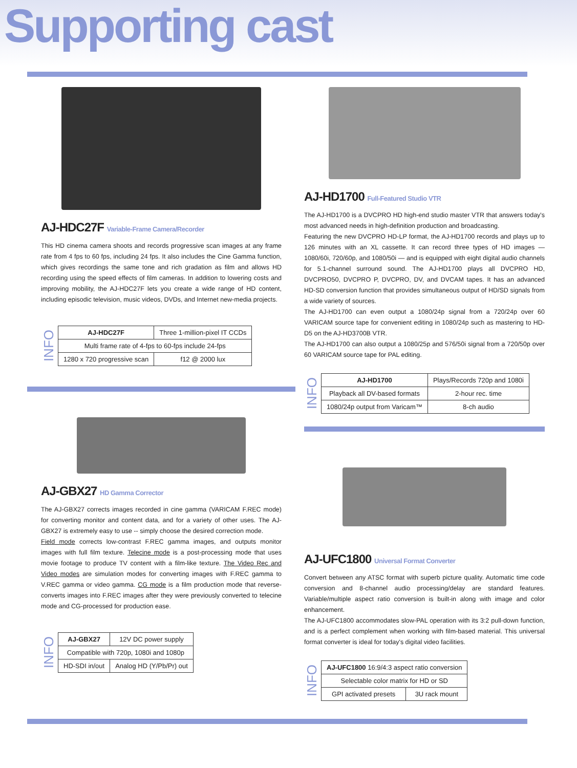Supporting cast
AJ-HDC27F Variable-Frame Camera/Recorder
This HD cinema camera shoots and records progressive scan images at any frame rate from 4 fps to 60 fps, including 24 fps. It also includes the Cine Gamma function, which gives recordings the same tone and rich gradation as film and allows HD recording using the speed effects of film cameras. In addition to lowering costs and improving mobility, the AJ-HDC27F lets you create a wide range of HD content, including episodic television, music videos, DVDs, and Internet new-media projects.
INFO
| AJ-HDC27F | Three 1-million-pixel IT CCDs | |
| Multi frame rate of 4-fps to 60-fps include 24-fps | | |
| 1280 x 720 progressive scan | | f12 @ 2000 lux |
AJ-GBX27 HD Gamma Corrector
The AJ-GBX27 corrects images recorded in cine gamma (VARICAM F.REC mode) for converting monitor and content data, and for a variety of other uses. The AJ-GBX27 is extremely easy to use -- simply choose the desired correction mode.
Field mode corrects low-contrast F.REC gamma images, and outputs monitor images with full film texture. Telecine mode is a post-processing mode that uses movie footage to produce TV content with a film-like texture. The Video Rec and Video modes are simulation modes for converting images with F.REC gamma to V.REC gamma or video gamma. CG mode is a film production mode that reverse-converts images into F.REC images after they were previously converted to telecine mode and CG-processed for production ease.
INFO
| AJ-GBX27 | 12V DC power supply |
| Compatible with 720p, 1080i and 1080p | |
| HD-SDI in/out | Analog HD (Y/Pb/Pr) out |
AJ-HD1700 Full-Featured Studio VTR
The AJ-HD1700 is a DVCPRO HD high-end studio master VTR that answers today's most advanced needs in high-definition production and broadcasting.
Featuring the new DVCPRO HD-LP format, the AJ-HD1700 records and plays up to 126 minutes with an XL cassette. It can record three types of HD images — 1080/60i, 720/60p, and 1080/50i — and is equipped with eight digital audio channels for 5.1-channel surround sound. The AJ-HD1700 plays all DVCPRO HD, DVCPRO50, DVCPRO P, DVCPRO, DV, and DVCAM tapes. It has an advanced HD-SD conversion function that provides simultaneous output of HD/SD signals from a wide variety of sources.
The AJ-HD1700 can even output a 1080/24p signal from a 720/24p over 60 VARICAM source tape for convenient editing in 1080/24p such as mastering to HD-D5 on the AJ-HD3700B VTR.
The AJ-HD1700 can also output a 1080/25p and 576/50i signal from a 720/50p over 60 VARICAM source tape for PAL editing.
INFO
| AJ-HD1700 | Plays/Records 720p and 1080i | |
| Playback all DV-based formats | | 2-hour rec. time |
| 1080/24p output from Varicam™ | | 8-ch audio |
AJ-UFC1800 Universal Format Converter
Convert between any ATSC format with superb picture quality. Automatic time code conversion and 8-channel audio processing/delay are standard features. Variable/multiple aspect ratio conversion is built-in along with image and color enhancement.
The AJ-UFC1800 accommodates slow-PAL operation with its 3:2 pull-down function, and is a perfect complement when working with film-based material. This universal format converter is ideal for today's digital video facilities.
INFO
| AJ-UFC1800 16:9/4:3 aspect ratio conversion | |
| Selectable color matrix for HD or SD | |
| GPI activated presets | 3U rack mount |